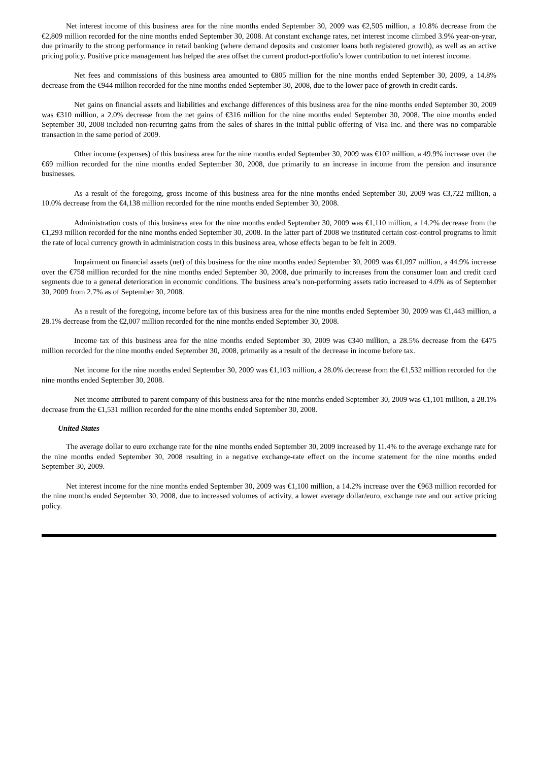Net interest income of this business area for the nine months ended September 30, 2009 was €2,505 million, a 10.8% decrease from the €2,809 million recorded for the nine months ended September 30, 2008. At constant exchange rates, net interest income climbed 3.9% year-on-year, due primarily to the strong performance in retail banking (where demand deposits and customer loans both registered growth), as well as an active pricing policy. Positive price management has helped the area offset the current product-portfolio’s lower contribution to net interest income.
Net fees and commissions of this business area amounted to €805 million for the nine months ended September 30, 2009, a 14.8% decrease from the €944 million recorded for the nine months ended September 30, 2008, due to the lower pace of growth in credit cards.
Net gains on financial assets and liabilities and exchange differences of this business area for the nine months ended September 30, 2009 was €310 million, a 2.0% decrease from the net gains of €316 million for the nine months ended September 30, 2008. The nine months ended September 30, 2008 included non-recurring gains from the sales of shares in the initial public offering of Visa Inc. and there was no comparable transaction in the same period of 2009.
Other income (expenses) of this business area for the nine months ended September 30, 2009 was €102 million, a 49.9% increase over the €69 million recorded for the nine months ended September 30, 2008, due primarily to an increase in income from the pension and insurance businesses.
As a result of the foregoing, gross income of this business area for the nine months ended September 30, 2009 was €3,722 million, a 10.0% decrease from the €4,138 million recorded for the nine months ended September 30, 2008.
Administration costs of this business area for the nine months ended September 30, 2009 was €1,110 million, a 14.2% decrease from the €1,293 million recorded for the nine months ended September 30, 2008. In the latter part of 2008 we instituted certain cost-control programs to limit the rate of local currency growth in administration costs in this business area, whose effects began to be felt in 2009.
Impairment on financial assets (net) of this business for the nine months ended September 30, 2009 was €1,097 million, a 44.9% increase over the €758 million recorded for the nine months ended September 30, 2008, due primarily to increases from the consumer loan and credit card segments due to a general deterioration in economic conditions. The business area’s non-performing assets ratio increased to 4.0% as of September 30, 2009 from 2.7% as of September 30, 2008.
As a result of the foregoing, income before tax of this business area for the nine months ended September 30, 2009 was €1,443 million, a 28.1% decrease from the €2,007 million recorded for the nine months ended September 30, 2008.
Income tax of this business area for the nine months ended September 30, 2009 was €340 million, a 28.5% decrease from the €475 million recorded for the nine months ended September 30, 2008, primarily as a result of the decrease in income before tax.
Net income for the nine months ended September 30, 2009 was €1,103 million, a 28.0% decrease from the €1,532 million recorded for the nine months ended September 30, 2008.
Net income attributed to parent company of this business area for the nine months ended September 30, 2009 was €1,101 million, a 28.1% decrease from the €1,531 million recorded for the nine months ended September 30, 2008.
United States
The average dollar to euro exchange rate for the nine months ended September 30, 2009 increased by 11.4% to the average exchange rate for the nine months ended September 30, 2008 resulting in a negative exchange-rate effect on the income statement for the nine months ended September 30, 2009.
Net interest income for the nine months ended September 30, 2009 was €1,100 million, a 14.2% increase over the €963 million recorded for the nine months ended September 30, 2008, due to increased volumes of activity, a lower average dollar/euro, exchange rate and our active pricing policy.